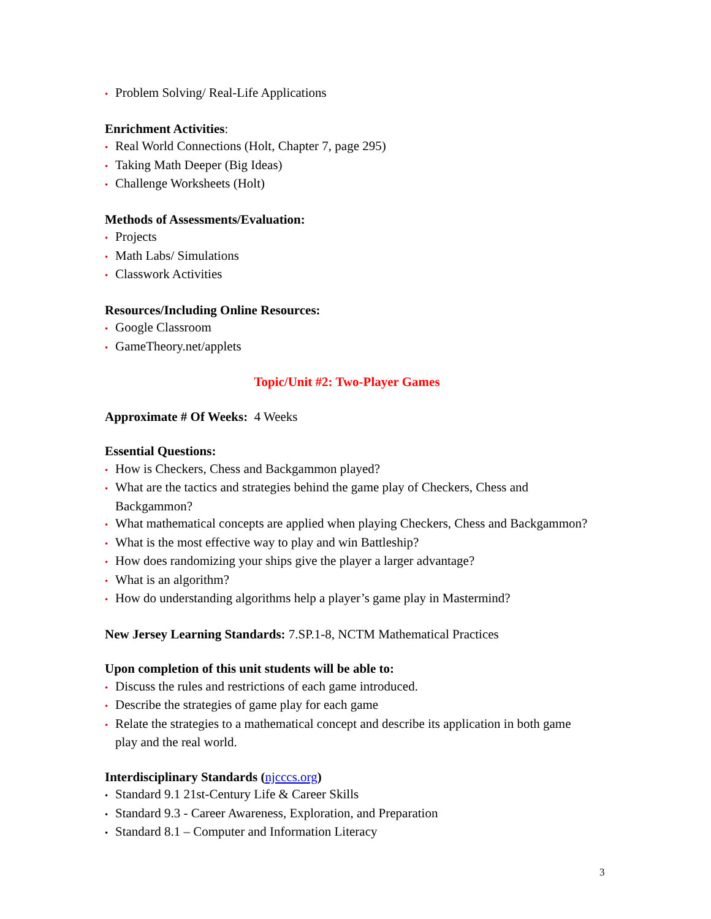• Problem Solving/ Real-Life Applications
Enrichment Activities:
• Real World Connections (Holt, Chapter 7, page 295)
• Taking Math Deeper (Big Ideas)
• Challenge Worksheets (Holt)
Methods of Assessments/Evaluation:
• Projects
• Math Labs/ Simulations
• Classwork Activities
Resources/Including Online Resources:
• Google Classroom
• GameTheory.net/applets
Topic/Unit #2: Two-Player Games
Approximate # Of Weeks: 4 Weeks
Essential Questions:
• How is Checkers, Chess and Backgammon played?
• What are the tactics and strategies behind the game play of Checkers, Chess and Backgammon?
• What mathematical concepts are applied when playing Checkers, Chess and Backgammon?
• What is the most effective way to play and win Battleship?
• How does randomizing your ships give the player a larger advantage?
• What is an algorithm?
• How do understanding algorithms help a player’s game play in Mastermind?
New Jersey Learning Standards: 7.SP.1-8, NCTM Mathematical Practices
Upon completion of this unit students will be able to:
• Discuss the rules and restrictions of each game introduced.
• Describe the strategies of game play for each game
• Relate the strategies to a mathematical concept and describe its application in both game play and the real world.
Interdisciplinary Standards (njcccs.org)
• Standard 9.1 21st-Century Life & Career Skills
• Standard 9.3 - Career Awareness, Exploration, and Preparation
• Standard 8.1 – Computer and Information Literacy
3